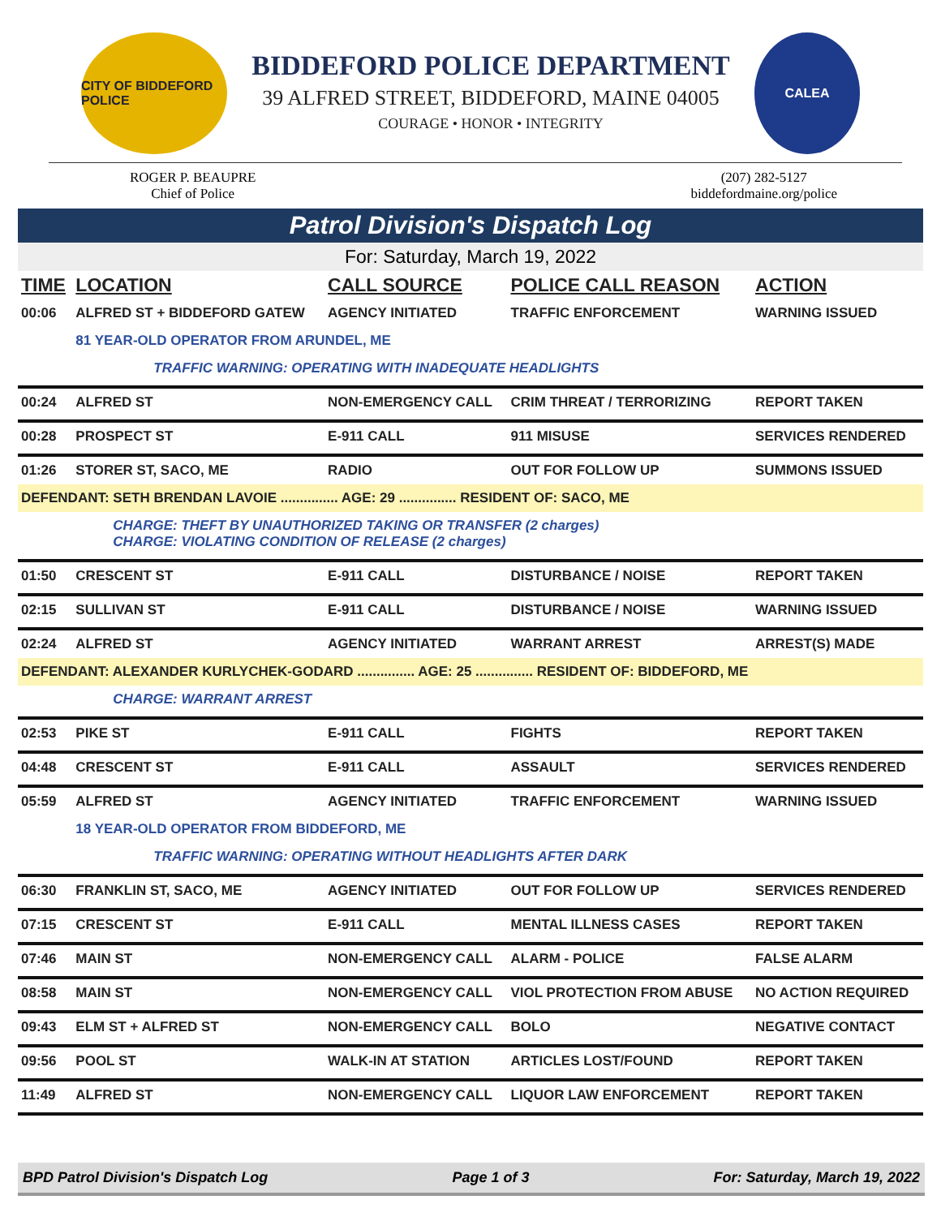CITY OF BIDDEFORD POLICE
BIDDEFORD POLICE DEPARTMENT
39 ALFRED STREET, BIDDEFORD, MAINE 04005
COURAGE • HONOR • INTEGRITY
CALEA
ROGER P. BEAUPRE
Chief of Police
(207) 282-5127
biddefordmaine.org/police
Patrol Division's Dispatch Log
For: Saturday, March 19, 2022
| TIME | LOCATION | CALL SOURCE | POLICE CALL REASON | ACTION |
| --- | --- | --- | --- | --- |
| 00:06 | ALFRED ST + BIDDEFORD GATEW | AGENCY INITIATED | TRAFFIC ENFORCEMENT | WARNING ISSUED |
| | 81 YEAR-OLD OPERATOR FROM ARUNDEL, ME | | | |
| | TRAFFIC WARNING: OPERATING WITH INADEQUATE HEADLIGHTS | | | |
| 00:24 | ALFRED ST | NON-EMERGENCY CALL | CRIM THREAT / TERRORIZING | REPORT TAKEN |
| 00:28 | PROSPECT ST | E-911 CALL | 911 MISUSE | SERVICES RENDERED |
| 01:26 | STORER ST, SACO, ME | RADIO | OUT FOR FOLLOW UP | SUMMONS ISSUED |
| DEFENDANT: SETH BRENDAN LAVOIE ............... AGE: 29 ............... RESIDENT OF: SACO, ME | | | | |
| | CHARGE: THEFT BY UNAUTHORIZED TAKING OR TRANSFER (2 charges) CHARGE: VIOLATING CONDITION OF RELEASE (2 charges) | | | |
| 01:50 | CRESCENT ST | E-911 CALL | DISTURBANCE / NOISE | REPORT TAKEN |
| 02:15 | SULLIVAN ST | E-911 CALL | DISTURBANCE / NOISE | WARNING ISSUED |
| 02:24 | ALFRED ST | AGENCY INITIATED | WARRANT ARREST | ARREST(S) MADE |
| DEFENDANT: ALEXANDER KURLYCHEK-GODARD ............... AGE: 25 ............... RESIDENT OF: BIDDEFORD, ME | | | | |
| | CHARGE: WARRANT ARREST | | | |
| 02:53 | PIKE ST | E-911 CALL | FIGHTS | REPORT TAKEN |
| 04:48 | CRESCENT ST | E-911 CALL | ASSAULT | SERVICES RENDERED |
| 05:59 | ALFRED ST | AGENCY INITIATED | TRAFFIC ENFORCEMENT | WARNING ISSUED |
| | 18 YEAR-OLD OPERATOR FROM BIDDEFORD, ME | | | |
| | TRAFFIC WARNING: OPERATING WITHOUT HEADLIGHTS AFTER DARK | | | |
| 06:30 | FRANKLIN ST, SACO, ME | AGENCY INITIATED | OUT FOR FOLLOW UP | SERVICES RENDERED |
| 07:15 | CRESCENT ST | E-911 CALL | MENTAL ILLNESS CASES | REPORT TAKEN |
| 07:46 | MAIN ST | NON-EMERGENCY CALL | ALARM - POLICE | FALSE ALARM |
| 08:58 | MAIN ST | NON-EMERGENCY CALL | VIOL PROTECTION FROM ABUSE | NO ACTION REQUIRED |
| 09:43 | ELM ST + ALFRED ST | NON-EMERGENCY CALL | BOLO | NEGATIVE CONTACT |
| 09:56 | POOL ST | WALK-IN AT STATION | ARTICLES LOST/FOUND | REPORT TAKEN |
| 11:49 | ALFRED ST | NON-EMERGENCY CALL | LIQUOR LAW ENFORCEMENT | REPORT TAKEN |
BPD Patrol Division's Dispatch Log Page 1 of 3 For: Saturday, March 19, 2022